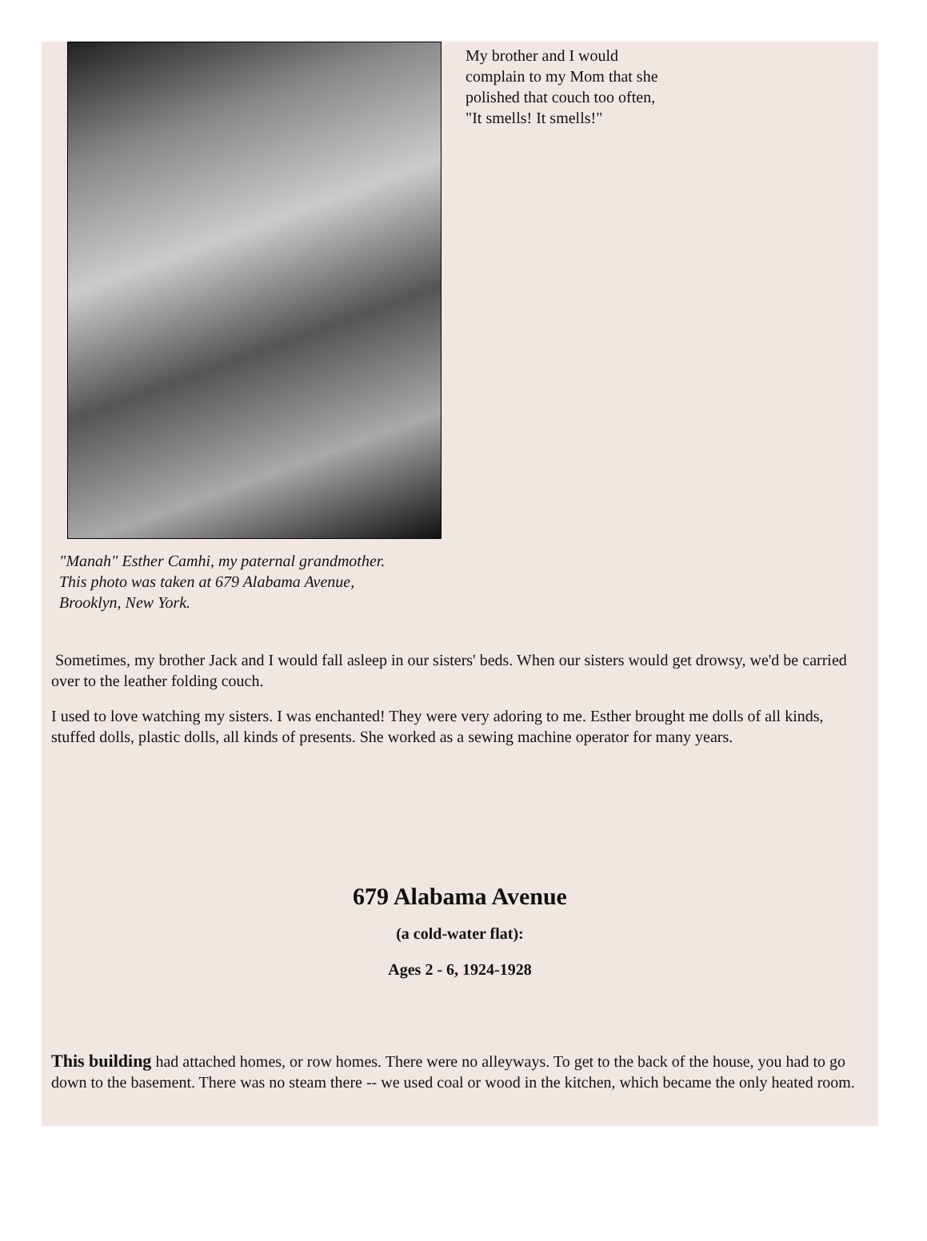My brother and I would complain to my Mom that she polished that couch too often, "It smells! It smells!"
"Manah" Esther Camhi, my paternal grandmother.
This photo was taken at 679 Alabama Avenue,
Brooklyn, New York.
Sometimes, my brother Jack and I would fall asleep in our sisters' beds. When our sisters would get drowsy, we'd be carried over to the leather folding couch.
I used to love watching my sisters. I was enchanted! They were very adoring to me. Esther brought me dolls of all kinds, stuffed dolls, plastic dolls, all kinds of presents. She worked as a sewing machine operator for many years.
679 Alabama Avenue
(a cold-water flat):
Ages 2 - 6, 1924-1928
This building had attached homes, or row homes. There were no alleyways. To get to the back of the house, you had to go down to the basement. There was no steam there -- we used coal or wood in the kitchen, which became the only heated room.